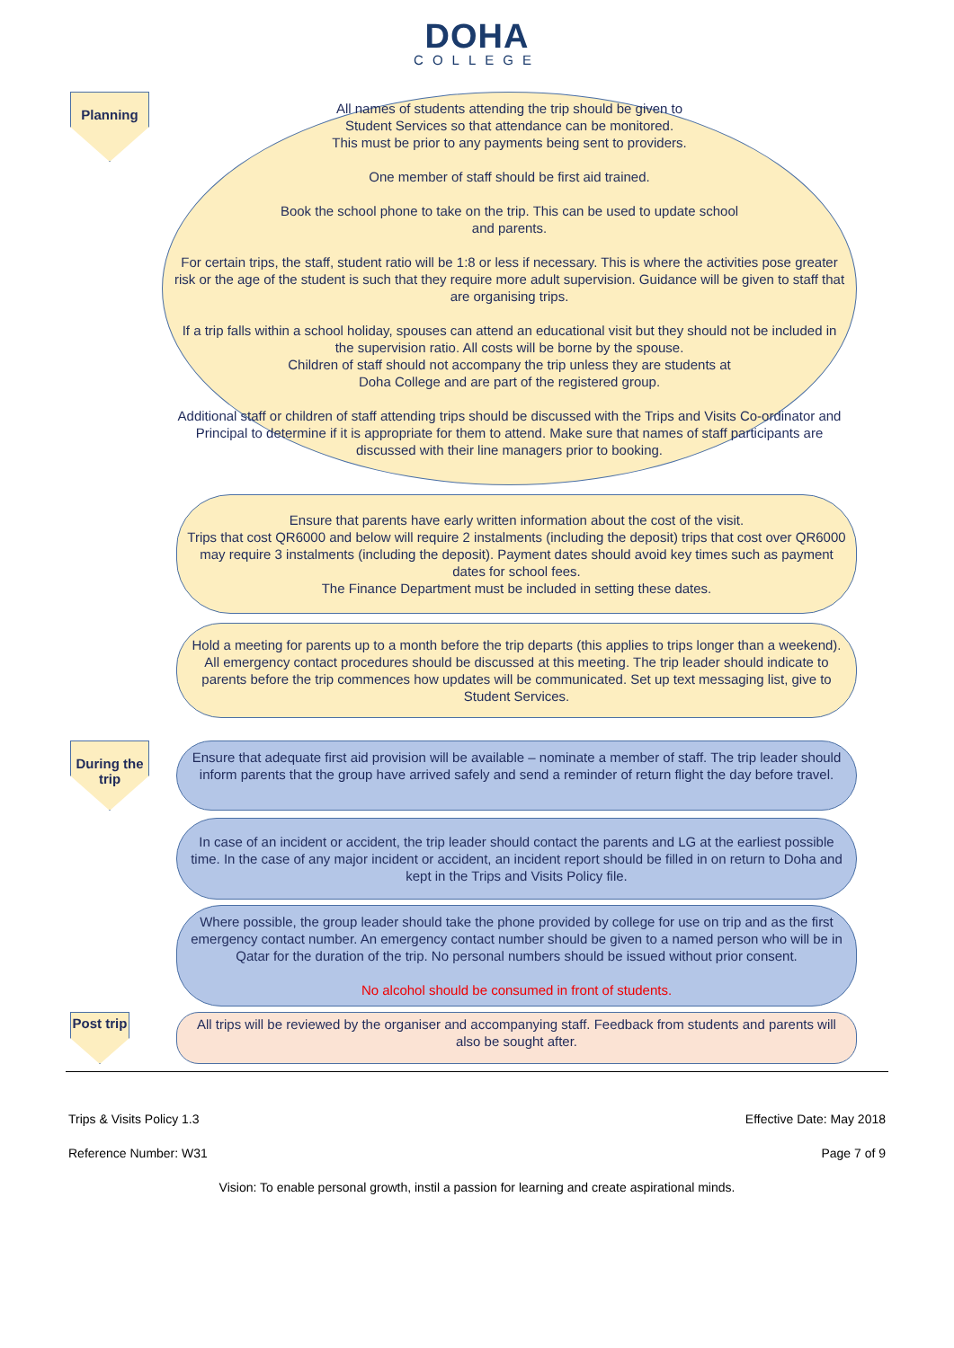DOHA
COLLEGE
Planning
All names of students attending the trip should be given to
Student Services so that attendance can be monitored.
This must be prior to any payments being sent to providers.
One member of staff should be first aid trained.
Book the school phone to take on the trip. This can be used to update school
and parents.
For certain trips, the staff, student ratio will be 1:8 or less if necessary. This is where the activities pose greater risk or the age of the student is such that they require more adult supervision. Guidance will be given to staff that are organising trips.
If a trip falls within a school holiday, spouses can attend an educational visit but they should not be included in the supervision ratio. All costs will be borne by the spouse.
Children of staff should not accompany the trip unless they are students at
Doha College and are part of the registered group.
Additional staff or children of staff attending trips should be discussed with the Trips and Visits Co-ordinator and Principal to determine if it is appropriate for them to attend. Make sure that names of staff participants are discussed with their line managers prior to booking.
Ensure that parents have early written information about the cost of the visit.
Trips that cost QR6000 and below will require 2 instalments (including the deposit) trips that cost over QR6000 may require 3 instalments (including the deposit). Payment dates should avoid key times such as payment dates for school fees.
The Finance Department must be included in setting these dates.
Hold a meeting for parents up to a month before the trip departs (this applies to trips longer than a weekend). All emergency contact procedures should be discussed at this meeting. The trip leader should indicate to parents before the trip commences how updates will be communicated. Set up text messaging list, give to Student Services.
During the trip
Ensure that adequate first aid provision will be available – nominate a member of staff. The trip leader should inform parents that the group have arrived safely and send a reminder of return flight the day before travel.
In case of an incident or accident, the trip leader should contact the parents and LG at the earliest possible time. In the case of any major incident or accident, an incident report should be filled in on return to Doha and kept in the Trips and Visits Policy file.
Where possible, the group leader should take the phone provided by college for use on trip and as the first emergency contact number. An emergency contact number should be given to a named person who will be in Qatar for the duration of the trip. No personal numbers should be issued without prior consent.
No alcohol should be consumed in front of students.
Post trip
All trips will be reviewed by the organiser and accompanying staff. Feedback from students and parents will also be sought after.
Trips & Visits Policy 1.3 Effective Date: May 2018
Reference Number: W31 Page 7 of 9
Vision: To enable personal growth, instil a passion for learning and create aspirational minds.